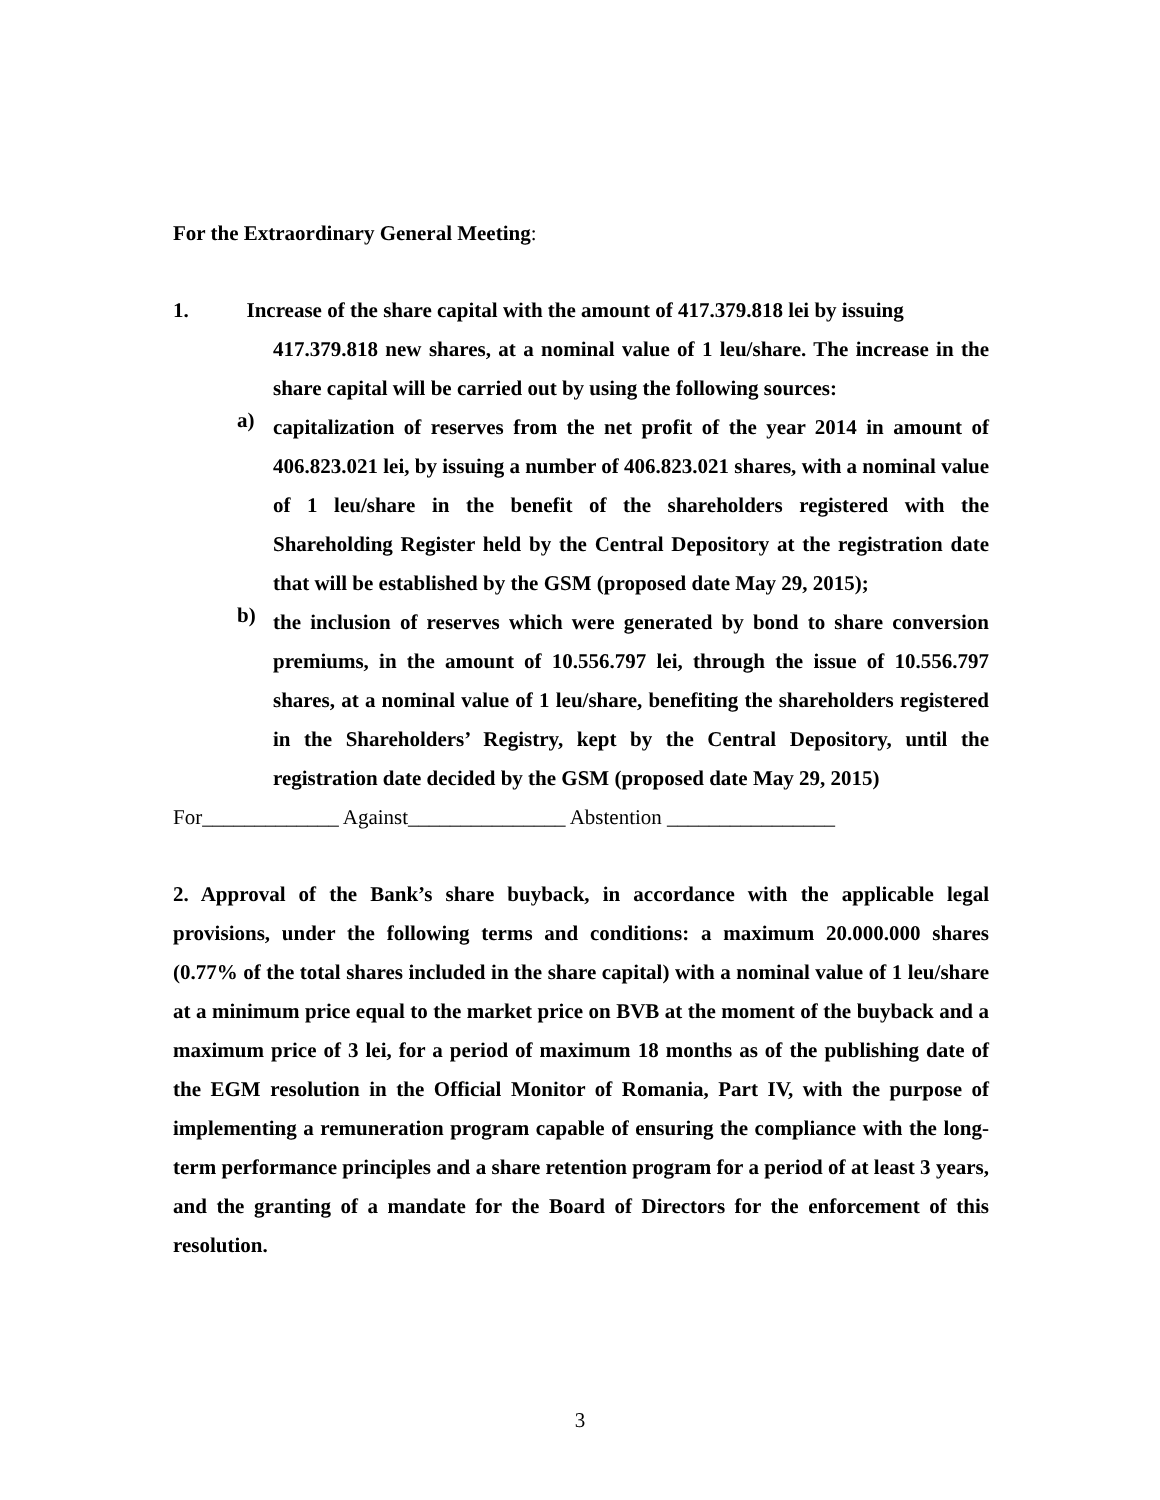For the Extraordinary General Meeting:
1. Increase of the share capital with the amount of 417.379.818 lei by issuing
417.379.818 new shares, at a nominal value of 1 leu/share. The increase in the share capital will be carried out by using the following sources:
a)
capitalization of reserves from the net profit of the year 2014 in amount of 406.823.021 lei, by issuing a number of 406.823.021 shares, with a nominal value of 1 leu/share in the benefit of the shareholders registered with the Shareholding Register held by the Central Depository at the registration date that will be established by the GSM (proposed date May 29, 2015);
b)
the inclusion of reserves which were generated by bond to share conversion premiums, in the amount of 10.556.797 lei, through the issue of 10.556.797 shares, at a nominal value of 1 leu/share, benefiting the shareholders registered in the Shareholders’ Registry, kept by the Central Depository, until the registration date decided by the GSM (proposed date May 29, 2015)
For_____________ Against_______________ Abstention ________________
2. Approval of the Bank’s share buyback, in accordance with the applicable legal provisions, under the following terms and conditions: a maximum 20.000.000 shares (0.77% of the total shares included in the share capital) with a nominal value of 1 leu/share at a minimum price equal to the market price on BVB at the moment of the buyback and a maximum price of 3 lei, for a period of maximum 18 months as of the publishing date of the EGM resolution in the Official Monitor of Romania, Part IV, with the purpose of implementing a remuneration program capable of ensuring the compliance with the long-term performance principles and a share retention program for a period of at least 3 years, and the granting of a mandate for the Board of Directors for the enforcement of this resolution.
3